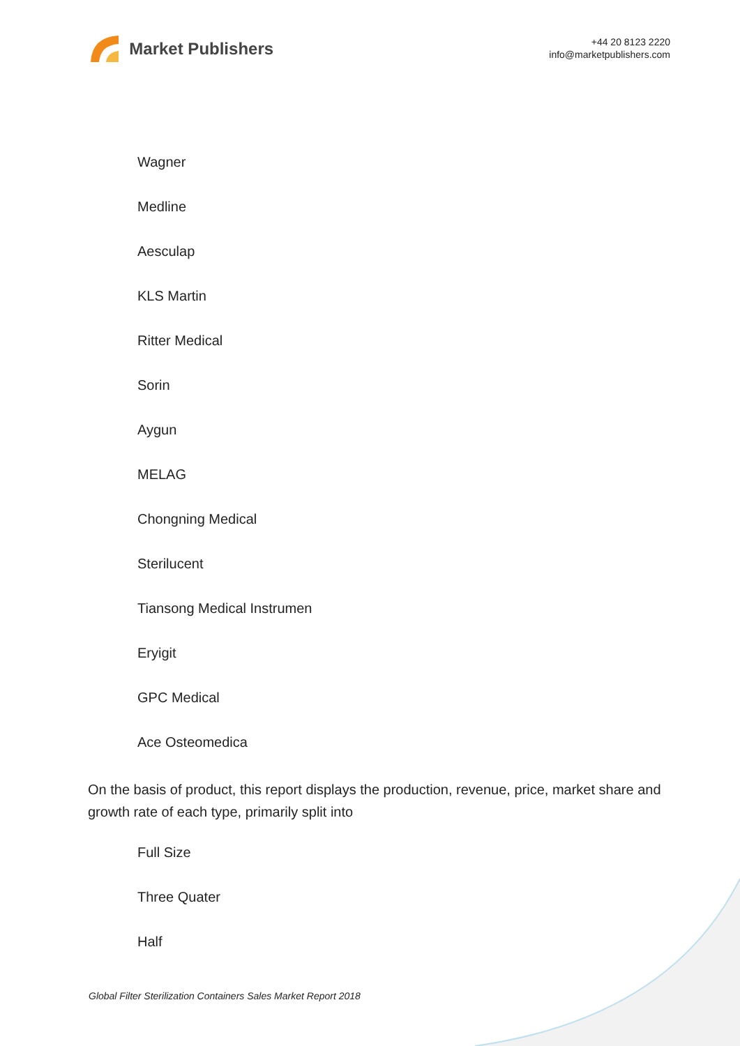Market Publishers
+44 20 8123 2220
info@marketpublishers.com
Wagner
Medline
Aesculap
KLS Martin
Ritter Medical
Sorin
Aygun
MELAG
Chongning Medical
Sterilucent
Tiansong Medical Instrumen
Eryigit
GPC Medical
Ace Osteomedica
On the basis of product, this report displays the production, revenue, price, market share and growth rate of each type, primarily split into
Full Size
Three Quater
Half
Global Filter Sterilization Containers Sales Market Report 2018